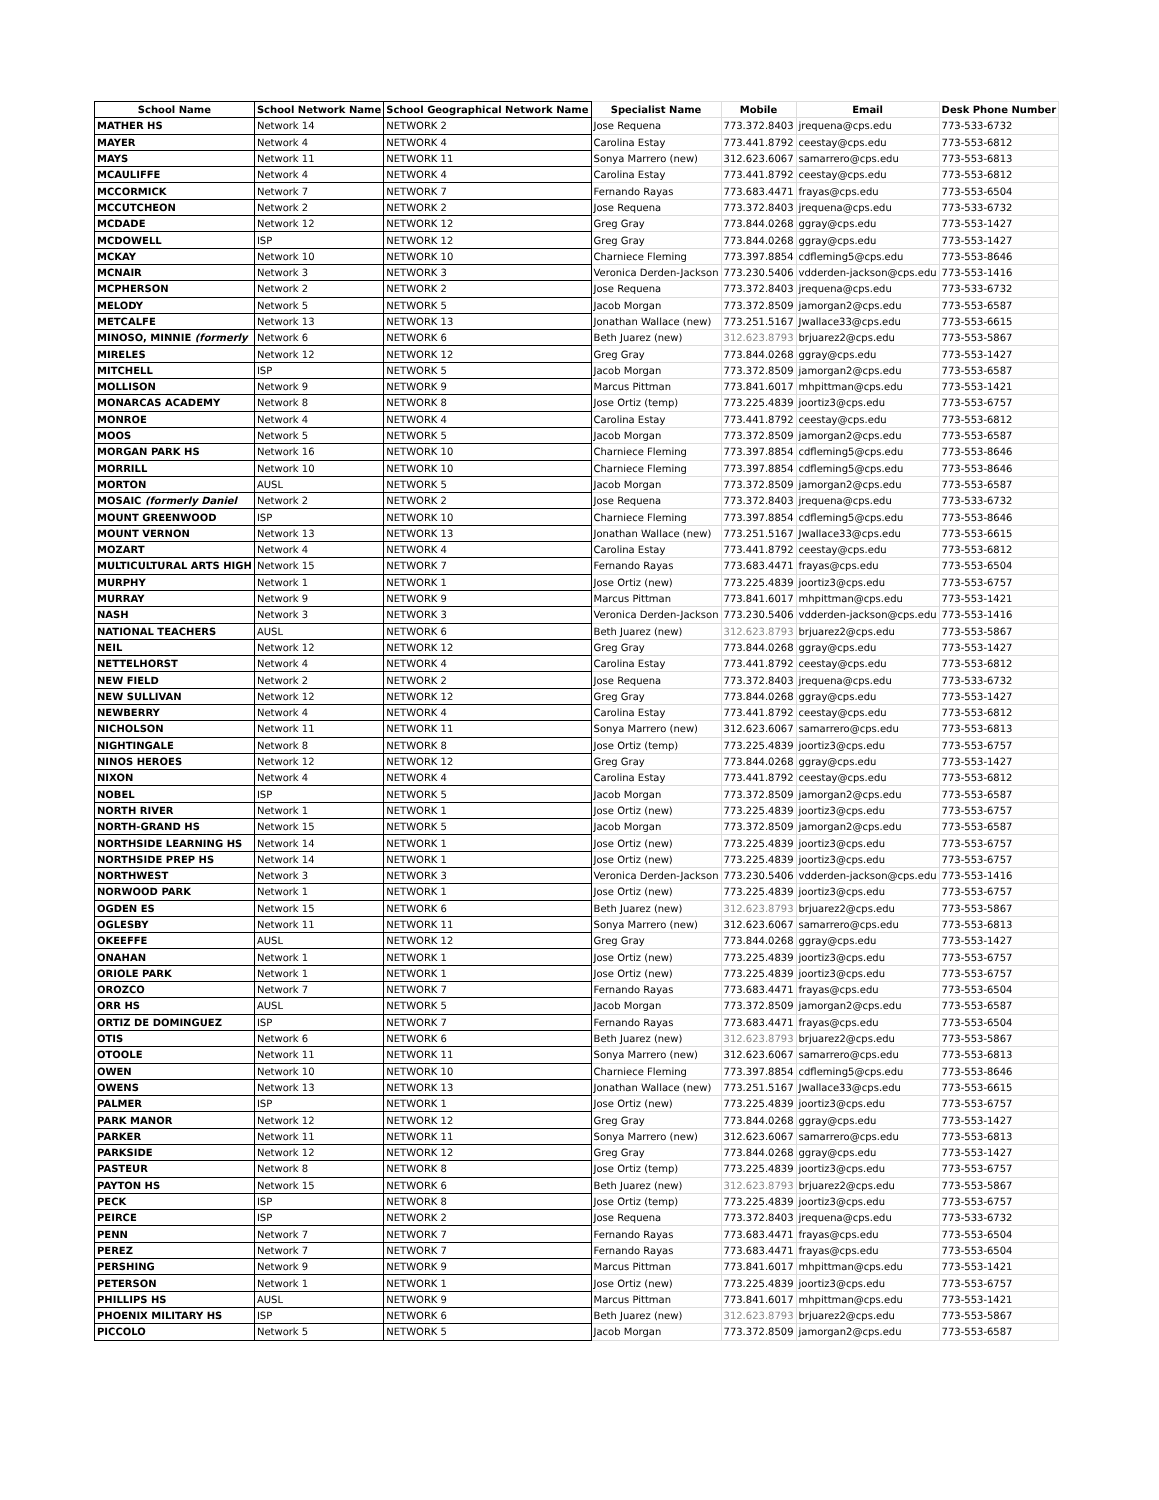| School Name | School Network Name | School Geographical Network Name | Specialist Name | Mobile | Email | Desk Phone Number |
| --- | --- | --- | --- | --- | --- | --- |
| MATHER HS | Network 14 | NETWORK 2 | Jose Requena | 773.372.8403 | jrequena@cps.edu | 773-533-6732 |
| MAYER | Network 4 | NETWORK 4 | Carolina Estay | 773.441.8792 | ceestay@cps.edu | 773-553-6812 |
| MAYS | Network 11 | NETWORK 11 | Sonya Marrero (new) | 312.623.6067 | samarrero@cps.edu | 773-553-6813 |
| MCAULIFFE | Network 4 | NETWORK 4 | Carolina Estay | 773.441.8792 | ceestay@cps.edu | 773-553-6812 |
| MCCORMICK | Network 7 | NETWORK 7 | Fernando Rayas | 773.683.4471 | frayas@cps.edu | 773-553-6504 |
| MCCUTCHEON | Network 2 | NETWORK 2 | Jose Requena | 773.372.8403 | jrequena@cps.edu | 773-533-6732 |
| MCDADE | Network 12 | NETWORK 12 | Greg Gray | 773.844.0268 | ggray@cps.edu | 773-553-1427 |
| MCDOWELL | ISP | NETWORK 12 | Greg Gray | 773.844.0268 | ggray@cps.edu | 773-553-1427 |
| MCKAY | Network 10 | NETWORK 10 | Charniece Fleming | 773.397.8854 | cdfleming5@cps.edu | 773-553-8646 |
| MCNAIR | Network 3 | NETWORK 3 | Veronica Derden-Jackson | 773.230.5406 | vdderden-jackson@cps.edu | 773-553-1416 |
| MCPHERSON | Network 2 | NETWORK 2 | Jose Requena | 773.372.8403 | jrequena@cps.edu | 773-533-6732 |
| MELODY | Network 5 | NETWORK 5 | Jacob Morgan | 773.372.8509 | jamorgan2@cps.edu | 773-553-6587 |
| METCALFE | Network 13 | NETWORK 13 | Jonathan Wallace (new) | 773.251.5167 | Jwallace33@cps.edu | 773-553-6615 |
| MINOSO, MINNIE (formerly | Network 6 | NETWORK 6 | Beth Juarez (new) | 312.623.8793 | brjuarez2@cps.edu | 773-553-5867 |
| MIRELES | Network 12 | NETWORK 12 | Greg Gray | 773.844.0268 | ggray@cps.edu | 773-553-1427 |
| MITCHELL | ISP | NETWORK 5 | Jacob Morgan | 773.372.8509 | jamorgan2@cps.edu | 773-553-6587 |
| MOLLISON | Network 9 | NETWORK 9 | Marcus Pittman | 773.841.6017 | mhpittman@cps.edu | 773-553-1421 |
| MONARCAS ACADEMY | Network 8 | NETWORK 8 | Jose Ortiz (temp) | 773.225.4839 | joortiz3@cps.edu | 773-553-6757 |
| MONROE | Network 4 | NETWORK 4 | Carolina Estay | 773.441.8792 | ceestay@cps.edu | 773-553-6812 |
| MOOS | Network 5 | NETWORK 5 | Jacob Morgan | 773.372.8509 | jamorgan2@cps.edu | 773-553-6587 |
| MORGAN PARK HS | Network 16 | NETWORK 10 | Charniece Fleming | 773.397.8854 | cdfleming5@cps.edu | 773-553-8646 |
| MORRILL | Network 10 | NETWORK 10 | Charniece Fleming | 773.397.8854 | cdfleming5@cps.edu | 773-553-8646 |
| MORTON | AUSL | NETWORK 5 | Jacob Morgan | 773.372.8509 | jamorgan2@cps.edu | 773-553-6587 |
| MOSAIC (formerly Daniel | Network 2 | NETWORK 2 | Jose Requena | 773.372.8403 | jrequena@cps.edu | 773-533-6732 |
| MOUNT GREENWOOD | ISP | NETWORK 10 | Charniece Fleming | 773.397.8854 | cdfleming5@cps.edu | 773-553-8646 |
| MOUNT VERNON | Network 13 | NETWORK 13 | Jonathan Wallace (new) | 773.251.5167 | Jwallace33@cps.edu | 773-553-6615 |
| MOZART | Network 4 | NETWORK 4 | Carolina Estay | 773.441.8792 | ceestay@cps.edu | 773-553-6812 |
| MULTICULTURAL ARTS HIGH | Network 15 | NETWORK 7 | Fernando Rayas | 773.683.4471 | frayas@cps.edu | 773-553-6504 |
| MURPHY | Network 1 | NETWORK 1 | Jose Ortiz (new) | 773.225.4839 | joortiz3@cps.edu | 773-553-6757 |
| MURRAY | Network 9 | NETWORK 9 | Marcus Pittman | 773.841.6017 | mhpittman@cps.edu | 773-553-1421 |
| NASH | Network 3 | NETWORK 3 | Veronica Derden-Jackson | 773.230.5406 | vdderden-jackson@cps.edu | 773-553-1416 |
| NATIONAL TEACHERS | AUSL | NETWORK 6 | Beth Juarez (new) | 312.623.8793 | brjuarez2@cps.edu | 773-553-5867 |
| NEIL | Network 12 | NETWORK 12 | Greg Gray | 773.844.0268 | ggray@cps.edu | 773-553-1427 |
| NETTELHORST | Network 4 | NETWORK 4 | Carolina Estay | 773.441.8792 | ceestay@cps.edu | 773-553-6812 |
| NEW FIELD | Network 2 | NETWORK 2 | Jose Requena | 773.372.8403 | jrequena@cps.edu | 773-533-6732 |
| NEW SULLIVAN | Network 12 | NETWORK 12 | Greg Gray | 773.844.0268 | ggray@cps.edu | 773-553-1427 |
| NEWBERRY | Network 4 | NETWORK 4 | Carolina Estay | 773.441.8792 | ceestay@cps.edu | 773-553-6812 |
| NICHOLSON | Network 11 | NETWORK 11 | Sonya Marrero (new) | 312.623.6067 | samarrero@cps.edu | 773-553-6813 |
| NIGHTINGALE | Network 8 | NETWORK 8 | Jose Ortiz (temp) | 773.225.4839 | joortiz3@cps.edu | 773-553-6757 |
| NINOS HEROES | Network 12 | NETWORK 12 | Greg Gray | 773.844.0268 | ggray@cps.edu | 773-553-1427 |
| NIXON | Network 4 | NETWORK 4 | Carolina Estay | 773.441.8792 | ceestay@cps.edu | 773-553-6812 |
| NOBEL | ISP | NETWORK 5 | Jacob Morgan | 773.372.8509 | jamorgan2@cps.edu | 773-553-6587 |
| NORTH RIVER | Network 1 | NETWORK 1 | Jose Ortiz (new) | 773.225.4839 | joortiz3@cps.edu | 773-553-6757 |
| NORTH-GRAND HS | Network 15 | NETWORK 5 | Jacob Morgan | 773.372.8509 | jamorgan2@cps.edu | 773-553-6587 |
| NORTHSIDE LEARNING HS | Network 14 | NETWORK 1 | Jose Ortiz (new) | 773.225.4839 | joortiz3@cps.edu | 773-553-6757 |
| NORTHSIDE PREP HS | Network 14 | NETWORK 1 | Jose Ortiz (new) | 773.225.4839 | joortiz3@cps.edu | 773-553-6757 |
| NORTHWEST | Network 3 | NETWORK 3 | Veronica Derden-Jackson | 773.230.5406 | vdderden-jackson@cps.edu | 773-553-1416 |
| NORWOOD PARK | Network 1 | NETWORK 1 | Jose Ortiz (new) | 773.225.4839 | joortiz3@cps.edu | 773-553-6757 |
| OGDEN ES | Network 15 | NETWORK 6 | Beth Juarez (new) | 312.623.8793 | brjuarez2@cps.edu | 773-553-5867 |
| OGLESBY | Network 11 | NETWORK 11 | Sonya Marrero (new) | 312.623.6067 | samarrero@cps.edu | 773-553-6813 |
| OKEEFFE | AUSL | NETWORK 12 | Greg Gray | 773.844.0268 | ggray@cps.edu | 773-553-1427 |
| ONAHAN | Network 1 | NETWORK 1 | Jose Ortiz (new) | 773.225.4839 | joortiz3@cps.edu | 773-553-6757 |
| ORIOLE PARK | Network 1 | NETWORK 1 | Jose Ortiz (new) | 773.225.4839 | joortiz3@cps.edu | 773-553-6757 |
| OROZCO | Network 7 | NETWORK 7 | Fernando Rayas | 773.683.4471 | frayas@cps.edu | 773-553-6504 |
| ORR HS | AUSL | NETWORK 5 | Jacob Morgan | 773.372.8509 | jamorgan2@cps.edu | 773-553-6587 |
| ORTIZ DE DOMINGUEZ | ISP | NETWORK 7 | Fernando Rayas | 773.683.4471 | frayas@cps.edu | 773-553-6504 |
| OTIS | Network 6 | NETWORK 6 | Beth Juarez (new) | 312.623.8793 | brjuarez2@cps.edu | 773-553-5867 |
| OTOOLE | Network 11 | NETWORK 11 | Sonya Marrero (new) | 312.623.6067 | samarrero@cps.edu | 773-553-6813 |
| OWEN | Network 10 | NETWORK 10 | Charniece Fleming | 773.397.8854 | cdfleming5@cps.edu | 773-553-8646 |
| OWENS | Network 13 | NETWORK 13 | Jonathan Wallace (new) | 773.251.5167 | Jwallace33@cps.edu | 773-553-6615 |
| PALMER | ISP | NETWORK 1 | Jose Ortiz (new) | 773.225.4839 | joortiz3@cps.edu | 773-553-6757 |
| PARK MANOR | Network 12 | NETWORK 12 | Greg Gray | 773.844.0268 | ggray@cps.edu | 773-553-1427 |
| PARKER | Network 11 | NETWORK 11 | Sonya Marrero (new) | 312.623.6067 | samarrero@cps.edu | 773-553-6813 |
| PARKSIDE | Network 12 | NETWORK 12 | Greg Gray | 773.844.0268 | ggray@cps.edu | 773-553-1427 |
| PASTEUR | Network 8 | NETWORK 8 | Jose Ortiz (temp) | 773.225.4839 | joortiz3@cps.edu | 773-553-6757 |
| PAYTON HS | Network 15 | NETWORK 6 | Beth Juarez (new) | 312.623.8793 | brjuarez2@cps.edu | 773-553-5867 |
| PECK | ISP | NETWORK 8 | Jose Ortiz (temp) | 773.225.4839 | joortiz3@cps.edu | 773-553-6757 |
| PEIRCE | ISP | NETWORK 2 | Jose Requena | 773.372.8403 | jrequena@cps.edu | 773-533-6732 |
| PENN | Network 7 | NETWORK 7 | Fernando Rayas | 773.683.4471 | frayas@cps.edu | 773-553-6504 |
| PEREZ | Network 7 | NETWORK 7 | Fernando Rayas | 773.683.4471 | frayas@cps.edu | 773-553-6504 |
| PERSHING | Network 9 | NETWORK 9 | Marcus Pittman | 773.841.6017 | mhpittman@cps.edu | 773-553-1421 |
| PETERSON | Network 1 | NETWORK 1 | Jose Ortiz (new) | 773.225.4839 | joortiz3@cps.edu | 773-553-6757 |
| PHILLIPS HS | AUSL | NETWORK 9 | Marcus Pittman | 773.841.6017 | mhpittman@cps.edu | 773-553-1421 |
| PHOENIX MILITARY HS | ISP | NETWORK 6 | Beth Juarez (new) | 312.623.8793 | brjuarez2@cps.edu | 773-553-5867 |
| PICCOLO | Network 5 | NETWORK 5 | Jacob Morgan | 773.372.8509 | jamorgan2@cps.edu | 773-553-6587 |